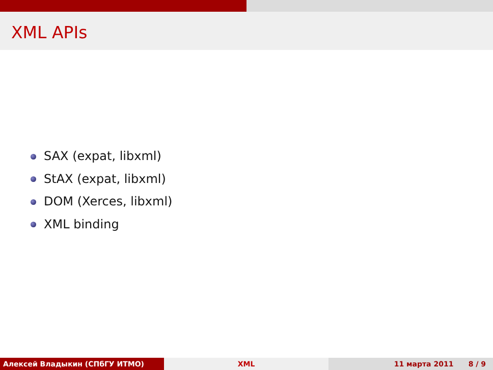XML APIs
SAX (expat, libxml)
StAX (expat, libxml)
DOM (Xerces, libxml)
XML binding
Алексей Владыкин (СПбГУ ИТМО) XML 11 марта 2011 8 / 9